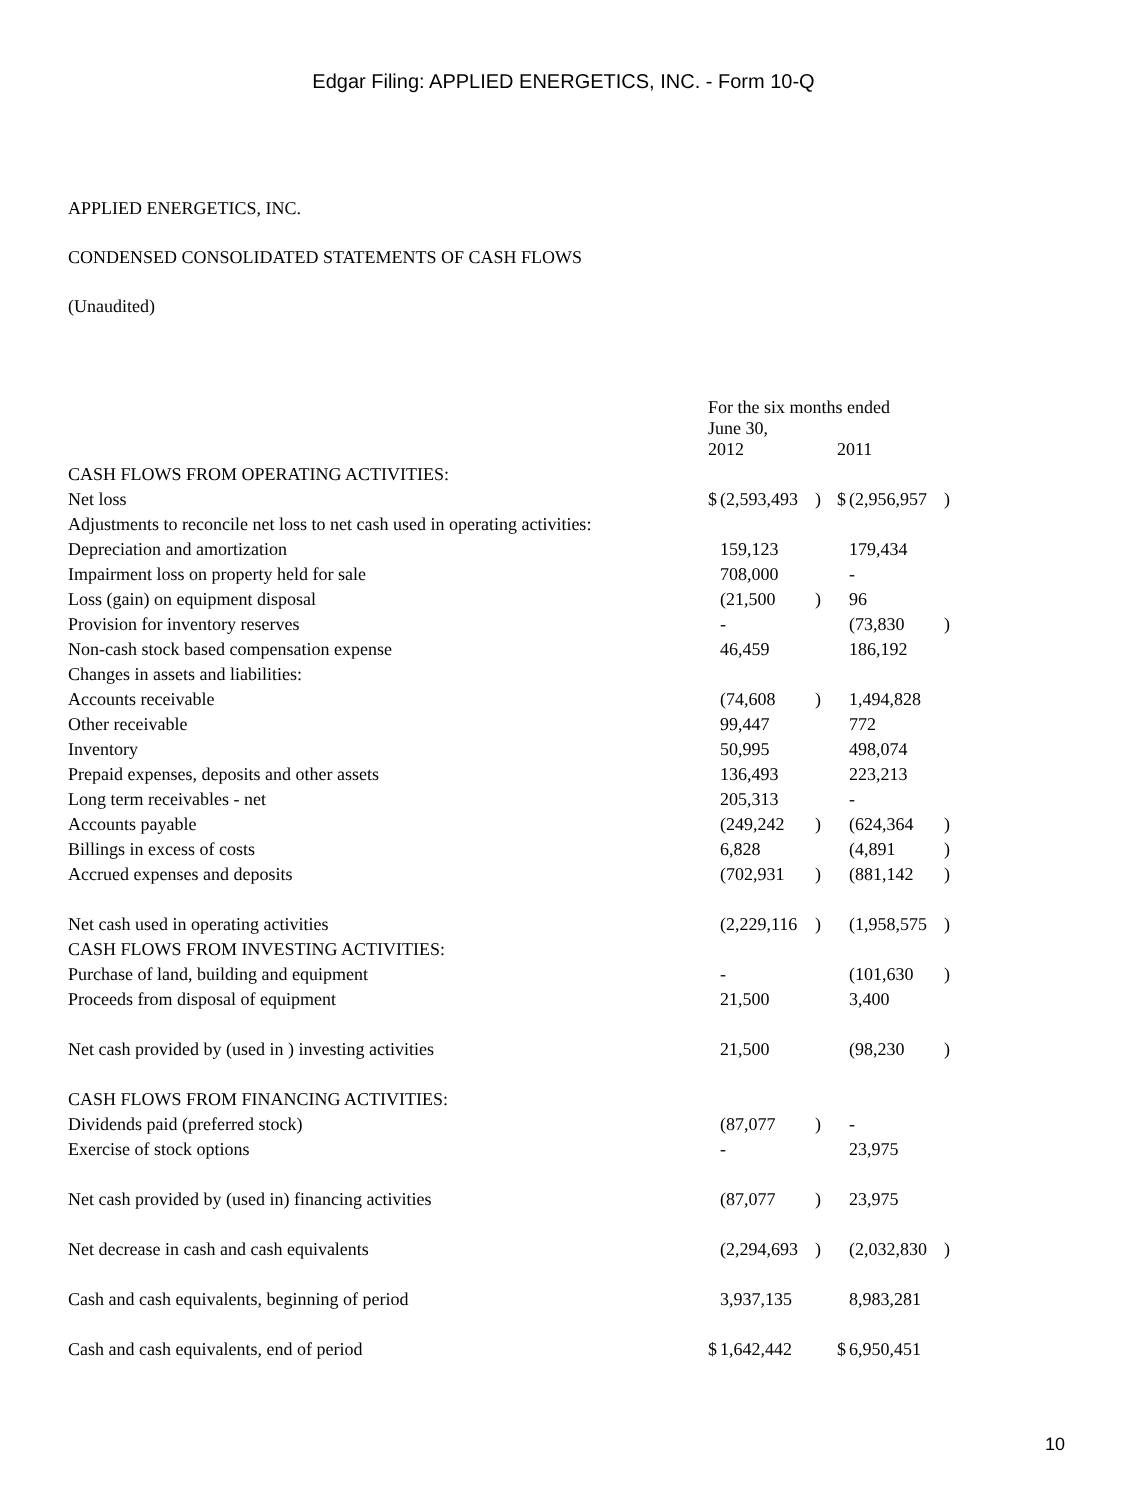Edgar Filing: APPLIED ENERGETICS, INC. - Form 10-Q
APPLIED ENERGETICS, INC.
CONDENSED CONSOLIDATED STATEMENTS OF CASH FLOWS
(Unaudited)
| | For the six months ended June 30, | | | | | |
| | 2012 | | | 2011 | | |
| CASH FLOWS FROM OPERATING ACTIVITIES: | | | | | | |
| Net loss | $ | (2,593,493 | ) | $ | (2,956,957 | ) |
| Adjustments to reconcile net loss to net cash used in operating activities: | | | | | | |
| Depreciation and amortization | | 159,123 | | | 179,434 | |
| Impairment loss on property held for sale | | 708,000 | | | - | |
| Loss (gain) on equipment disposal | | (21,500 | ) | | 96 | |
| Provision for inventory reserves | | - | | | (73,830 | ) |
| Non-cash stock based compensation expense | | 46,459 | | | 186,192 | |
| Changes in assets and liabilities: | | | | | | |
| Accounts receivable | | (74,608 | ) | | 1,494,828 | |
| Other receivable | | 99,447 | | | 772 | |
| Inventory | | 50,995 | | | 498,074 | |
| Prepaid expenses, deposits and other assets | | 136,493 | | | 223,213 | |
| Long term receivables - net | | 205,313 | | | - | |
| Accounts payable | | (249,242 | ) | | (624,364 | ) |
| Billings in excess of costs | | 6,828 | | | (4,891 | ) |
| Accrued expenses and deposits | | (702,931 | ) | | (881,142 | ) |
| Net cash used in operating activities | | (2,229,116 | ) | | (1,958,575 | ) |
| CASH FLOWS FROM INVESTING ACTIVITIES: | | | | | | |
| Purchase of land, building and equipment | | - | | | (101,630 | ) |
| Proceeds from disposal of equipment | | 21,500 | | | 3,400 | |
| Net cash provided by (used in ) investing activities | | 21,500 | | | (98,230 | ) |
| CASH FLOWS FROM FINANCING ACTIVITIES: | | | | | | |
| Dividends paid (preferred stock) | | (87,077 | ) | | - | |
| Exercise of stock options | | - | | | 23,975 | |
| Net cash provided by (used in) financing activities | | (87,077 | ) | | 23,975 | |
| Net decrease in cash and cash equivalents | | (2,294,693 | ) | | (2,032,830 | ) |
| Cash and cash equivalents, beginning of period | | 3,937,135 | | | 8,983,281 | |
| Cash and cash equivalents, end of period | $ | 1,642,442 | | $ | 6,950,451 | |
10